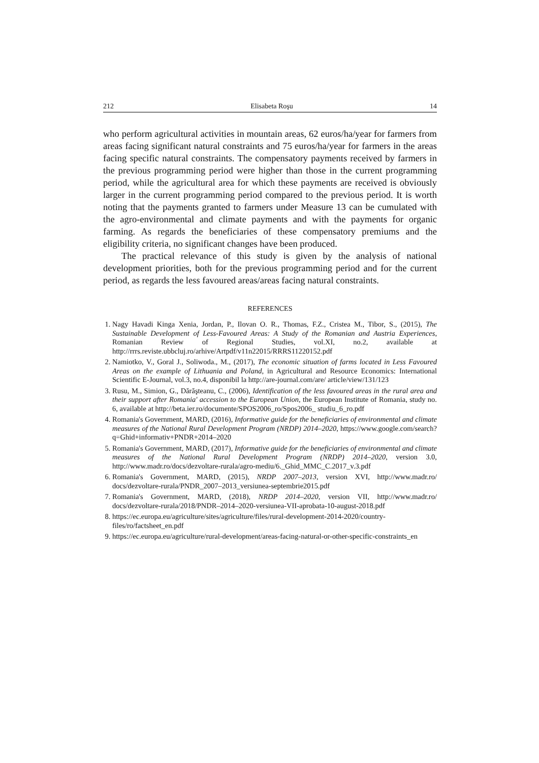212 Elisabeta Roşu 14
who perform agricultural activities in mountain areas, 62 euros/ha/year for farmers from areas facing significant natural constraints and 75 euros/ha/year for farmers in the areas facing specific natural constraints. The compensatory payments received by farmers in the previous programming period were higher than those in the current programming period, while the agricultural area for which these payments are received is obviously larger in the current programming period compared to the previous period. It is worth noting that the payments granted to farmers under Measure 13 can be cumulated with the agro-environmental and climate payments and with the payments for organic farming. As regards the beneficiaries of these compensatory premiums and the eligibility criteria, no significant changes have been produced.
The practical relevance of this study is given by the analysis of national development priorities, both for the previous programming period and for the current period, as regards the less favoured areas/areas facing natural constraints.
REFERENCES
1. Nagy Havadi Kinga Xenia, Jordan, P., Ilovan O. R., Thomas, F.Z., Cristea M., Tibor, S., (2015), The Sustainable Development of Less-Favoured Areas: A Study of the Romanian and Austria Experiences, Romanian Review of Regional Studies, vol.XI, no.2, available at http://rrrs.reviste.ubbcluj.ro/arhive/Artpdf/v11n22015/RRRS11220152.pdf
2. Namiotko, V., Goral J., Soliwoda., M., (2017), The economic situation of farms located in Less Favoured Areas on the example of Lithuania and Poland, in Agricultural and Resource Economics: International Scientific E-Journal, vol.3, no.4, disponibil la http://are-journal.com/are/ article/view/131/123
3. Rusu, M., Simion, G., Dărăşteanu, C., (2006), Identification of the less favoured areas in the rural area and their support after Romania' accession to the European Union, the European Institute of Romania, study no. 6, available at http://beta.ier.ro/documente/SPOS2006_ro/Spos2006_ studiu_6_ro.pdf
4. Romania's Government, MARD, (2016), Informative guide for the beneficiaries of environmental and climate measures of the National Rural Development Program (NRDP) 2014–2020, https://www.google.com/search?q=Ghid+informativ+PNDR+2014–2020
5. Romania's Government, MARD, (2017), Informative guide for the beneficiaries of environmental and climate measures of the National Rural Development Program (NRDP) 2014–2020, version 3.0, http://www.madr.ro/docs/dezvoltare-rurala/agro-mediu/6._Ghid_MMC_C.2017_v.3.pdf
6. Romania's Government, MARD, (2015), NRDP 2007–2013, version XVI, http://www.madr.ro/ docs/dezvoltare-rurala/PNDR_2007–2013_versiunea-septembrie2015.pdf
7. Romania's Government, MARD, (2018), NRDP 2014–2020, version VII, http://www.madr.ro/ docs/dezvoltare-rurala/2018/PNDR–2014–2020-versiunea-VII-aprobata-10-august-2018.pdf
8. https://ec.europa.eu/agriculture/sites/agriculture/files/rural-development-2014-2020/country-files/ro/factsheet_en.pdf
9. https://ec.europa.eu/agriculture/rural-development/areas-facing-natural-or-other-specific-constraints_en